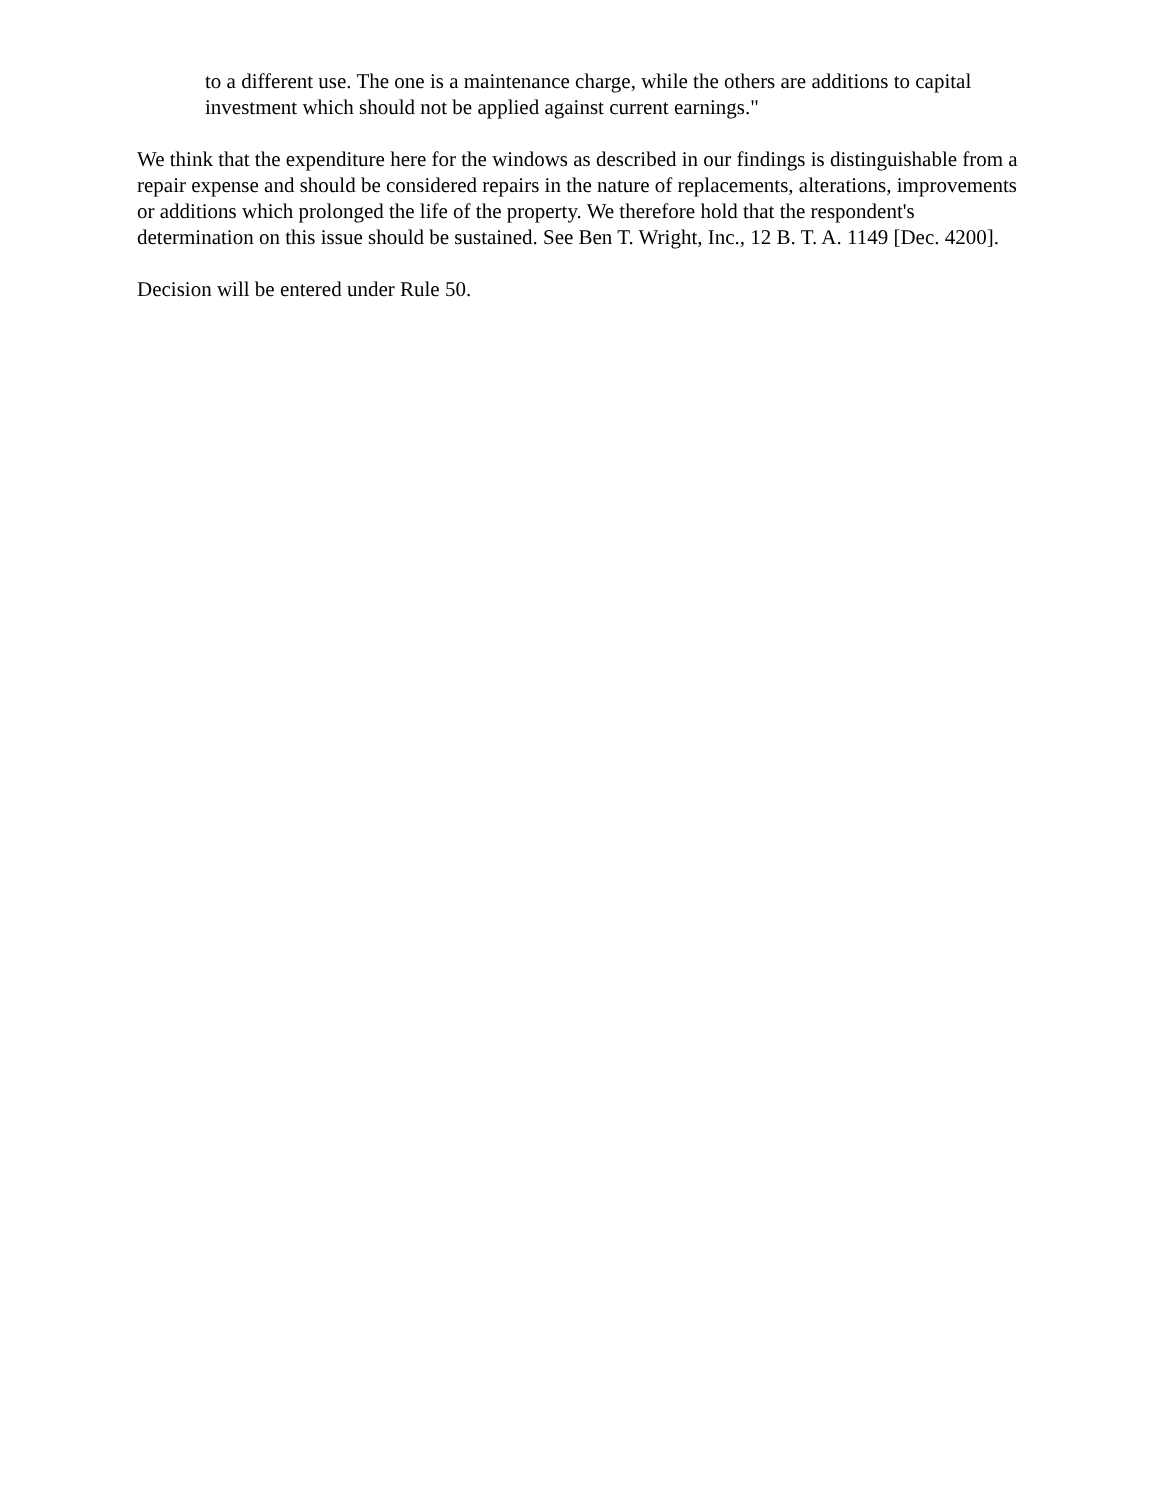to a different use. The one is a maintenance charge, while the others are additions to capital investment which should not be applied against current earnings."
We think that the expenditure here for the windows as described in our findings is distinguishable from a repair expense and should be considered repairs in the nature of replacements, alterations, improvements or additions which prolonged the life of the property. We therefore hold that the respondent's determination on this issue should be sustained. See Ben T. Wright, Inc., 12 B. T. A. 1149 [Dec. 4200].
Decision will be entered under Rule 50.